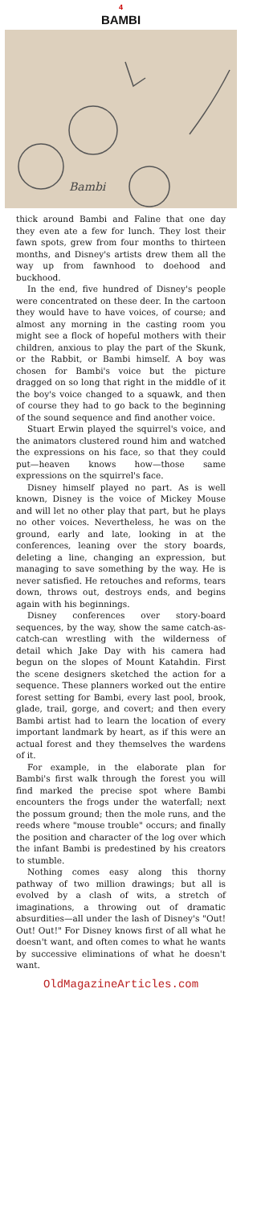4
BAMBI
Bambi
thick around Bambi and Faline that one day they even ate a few for lunch. They lost their fawn spots, grew from four months to thirteen months, and Disney's artists drew them all the way up from fawnhood to doehood and buckhood.
In the end, five hundred of Disney's people were concentrated on these deer. In the cartoon they would have to have voices, of course; and almost any morning in the casting room you might see a flock of hopeful mothers with their children, anxious to play the part of the Skunk, or the Rabbit, or Bambi himself. A boy was chosen for Bambi's voice but the picture dragged on so long that right in the middle of it the boy's voice changed to a squawk, and then of course they had to go back to the beginning of the sound sequence and find another voice.
Stuart Erwin played the squirrel's voice, and the animators clustered round him and watched the expressions on his face, so that they could put—heaven knows how—those same expressions on the squirrel's face.
Disney himself played no part. As is well known, Disney is the voice of Mickey Mouse and will let no other play that part, but he plays no other voices. Nevertheless, he was on the ground, early and late, looking in at the conferences, leaning over the story boards, deleting a line, changing an expression, but managing to save something by the way. He is never satisfied. He retouches and reforms, tears down, throws out, destroys ends, and begins again with his beginnings.
Disney conferences over story-board sequences, by the way, show the same catch-as-catch-can wrestling with the wilderness of detail which Jake Day with his camera had begun on the slopes of Mount Katahdin. First the scene designers sketched the action for a sequence. These planners worked out the entire forest setting for Bambi, every last pool, brook, glade, trail, gorge, and covert; and then every Bambi artist had to learn the location of every important landmark by heart, as if this were an actual forest and they themselves the wardens of it.
For example, in the elaborate plan for Bambi's first walk through the forest you will find marked the precise spot where Bambi encounters the frogs under the waterfall; next the possum ground; then the mole runs, and the reeds where "mouse trouble" occurs; and finally the position and character of the log over which the infant Bambi is predestined by his creators to stumble.
Nothing comes easy along this thorny pathway of two million drawings; but all is evolved by a clash of wits, a stretch of imaginations, a throwing out of dramatic absurdities—all under the lash of Disney's "Out! Out! Out!" For Disney knows first of all what he doesn't want, and often comes to what he wants by successive eliminations of what he doesn't want.
OldMagazineArticles.com